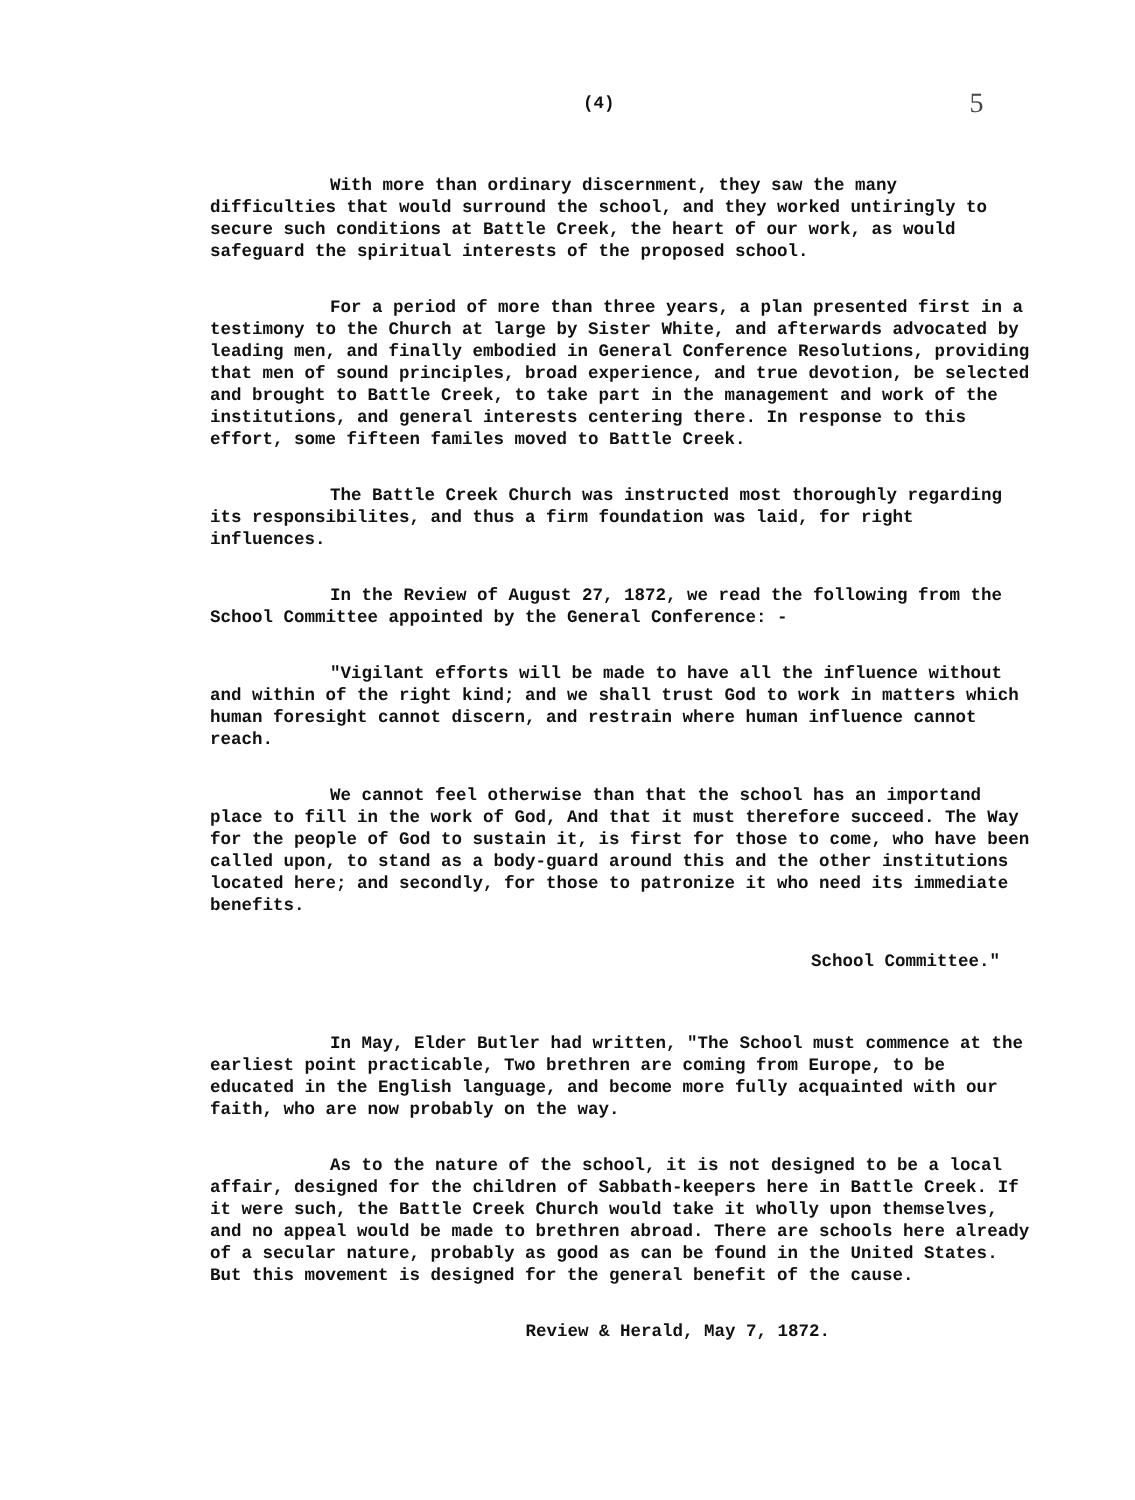(4) 5
With more than ordinary discernment, they saw the many difficulties that would surround the school, and they worked untiringly to secure such conditions at Battle Creek, the heart of our work, as would safeguard the spiritual interests of the proposed school.
For a period of more than three years, a plan presented first in a testimony to the Church at large by Sister White, and afterwards advocated by leading men, and finally embodied in General Conference Resolutions, providing that men of sound principles, broad experience, and true devotion, be selected and brought to Battle Creek, to take part in the management and work of the institutions, and general interests centering there. In response to this effort, some fifteen familes moved to Battle Creek.
The Battle Creek Church was instructed most thoroughly regarding its responsibilites, and thus a firm foundation was laid, for right influences.
In the Review of August 27, 1872, we read the following from the School Committee appointed by the General Conference: -
"Vigilant efforts will be made to have all the influence without and within of the right kind; and we shall trust God to work in matters which human foresight cannot discern, and restrain where human influence cannot reach.
We cannot feel otherwise than that the school has an importand place to fill in the work of God, And that it must therefore succeed. The Way for the people of God to sustain it, is first for those to come, who have been called upon, to stand as a body-guard around this and the other institutions located here; and secondly, for those to patronize it who need its immediate benefits.
School Committee."
In May, Elder Butler had written, "The School must commence at the earliest point practicable, Two brethren are coming from Europe, to be educated in the English language, and become more fully acquainted with our faith, who are now probably on the way.
As to the nature of the school, it is not designed to be a local affair, designed for the children of Sabbath-keepers here in Battle Creek. If it were such, the Battle Creek Church would take it wholly upon themselves, and no appeal would be made to brethren abroad. There are schools here already of a secular nature, probably as good as can be found in the United States. But this movement is designed for the general benefit of the cause.
Review & Herald, May 7, 1872.